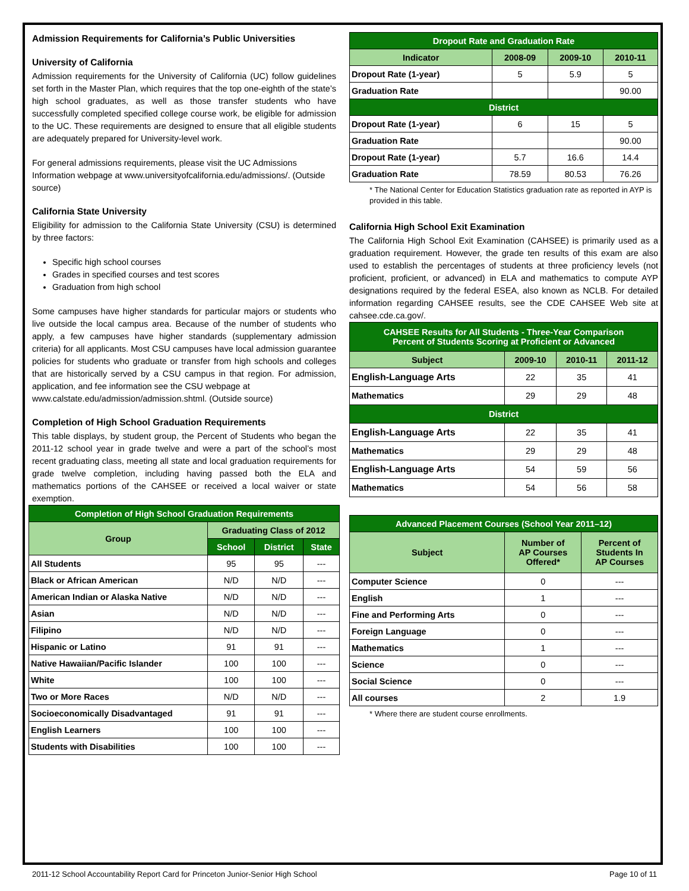Admission Requirements for California’s Public Universities
University of California
Admission requirements for the University of California (UC) follow guidelines set forth in the Master Plan, which requires that the top one-eighth of the state’s high school graduates, as well as those transfer students who have successfully completed specified college course work, be eligible for admission to the UC. These requirements are designed to ensure that all eligible students are adequately prepared for University-level work.
For general admissions requirements, please visit the UC Admissions Information webpage at www.universityofcalifornia.edu/admissions/. (Outside source)
California State University
Eligibility for admission to the California State University (CSU) is determined by three factors:
Specific high school courses
Grades in specified courses and test scores
Graduation from high school
Some campuses have higher standards for particular majors or students who live outside the local campus area. Because of the number of students who apply, a few campuses have higher standards (supplementary admission criteria) for all applicants. Most CSU campuses have local admission guarantee policies for students who graduate or transfer from high schools and colleges that are historically served by a CSU campus in that region. For admission, application, and fee information see the CSU webpage at
www.calstate.edu/admission/admission.shtml. (Outside source)
Completion of High School Graduation Requirements
This table displays, by student group, the Percent of Students who began the 2011-12 school year in grade twelve and were a part of the school’s most recent graduating class, meeting all state and local graduation requirements for grade twelve completion, including having passed both the ELA and mathematics portions of the CAHSEE or received a local waiver or state exemption.
| Completion of High School Graduation Requirements | | | |
| --- | --- | --- | --- |
| Group | Graduating Class of 2012 | | |
| | School | District | State |
| All Students | 95 | 95 | --- |
| Black or African American | N/D | N/D | --- |
| American Indian or Alaska Native | N/D | N/D | --- |
| Asian | N/D | N/D | --- |
| Filipino | N/D | N/D | --- |
| Hispanic or Latino | 91 | 91 | --- |
| Native Hawaiian/Pacific Islander | 100 | 100 | --- |
| White | 100 | 100 | --- |
| Two or More Races | N/D | N/D | --- |
| Socioeconomically Disadvantaged | 91 | 91 | --- |
| English Learners | 100 | 100 | --- |
| Students with Disabilities | 100 | 100 | --- |
| Dropout Rate and Graduation Rate | | | |
| --- | --- | --- | --- |
| Indicator | 2008-09 | 2009-10 | 2010-11 |
| Dropout Rate (1-year) | 5 | 5.9 | 5 |
| Graduation Rate | | | 90.00 |
| District | | | |
| Dropout Rate (1-year) | 6 | 15 | 5 |
| Graduation Rate | | | 90.00 |
| Dropout Rate (1-year) | 5.7 | 16.6 | 14.4 |
| Graduation Rate | 78.59 | 80.53 | 76.26 |
* The National Center for Education Statistics graduation rate as reported in AYP is provided in this table.
California High School Exit Examination
The California High School Exit Examination (CAHSEE) is primarily used as a graduation requirement. However, the grade ten results of this exam are also used to establish the percentages of students at three proficiency levels (not proficient, proficient, or advanced) in ELA and mathematics to compute AYP designations required by the federal ESEA, also known as NCLB. For detailed information regarding CAHSEE results, see the CDE CAHSEE Web site at cahsee.cde.ca.gov/.
| CAHSEE Results for All Students - Three-Year Comparison Percent of Students Scoring at Proficient or Advanced | | | |
| --- | --- | --- | --- |
| Subject | 2009-10 | 2010-11 | 2011-12 |
| English-Language Arts | 22 | 35 | 41 |
| Mathematics | 29 | 29 | 48 |
| District | | | |
| English-Language Arts | 22 | 35 | 41 |
| Mathematics | 29 | 29 | 48 |
| English-Language Arts | 54 | 59 | 56 |
| Mathematics | 54 | 56 | 58 |
| Advanced Placement Courses (School Year 2011–12) | | |
| --- | --- | --- |
| Subject | Number of AP Courses Offered* | Percent of Students In AP Courses |
| Computer Science | 0 | --- |
| English | 1 | --- |
| Fine and Performing Arts | 0 | --- |
| Foreign Language | 0 | --- |
| Mathematics | 1 | --- |
| Science | 0 | --- |
| Social Science | 0 | --- |
| All courses | 2 | 1.9 |
* Where there are student course enrollments.
2011-12 School Accountability Report Card for Princeton Junior-Senior High School Page 10 of 11